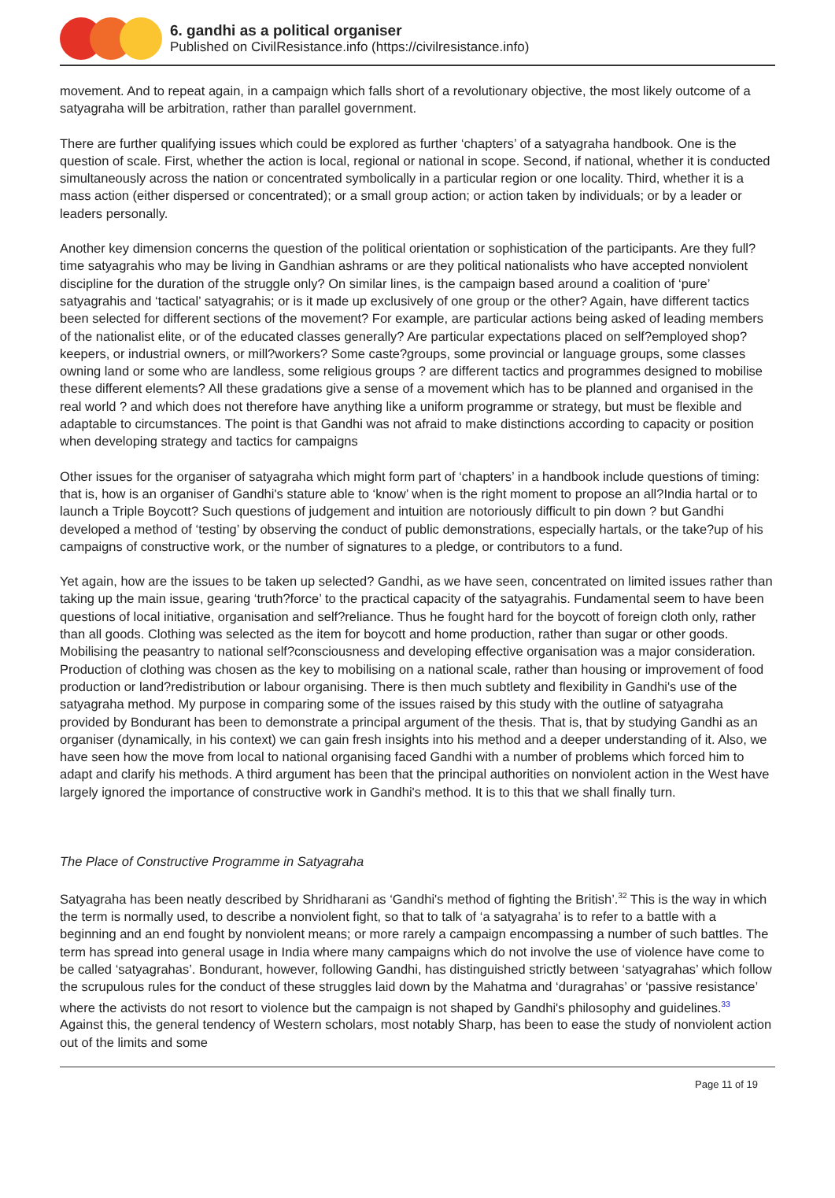6. gandhi as a political organiser
Published on CivilResistance.info (https://civilresistance.info)
movement. And to repeat again, in a campaign which falls short of a revolutionary objective, the most likely outcome of a satyagraha will be arbitration, rather than parallel government.
There are further qualifying issues which could be explored as further ‘chapters’ of a satyagraha handbook. One is the question of scale. First, whether the action is local, regional or national in scope. Second, if national, whether it is conducted simultaneously across the nation or concentrated symbolically in a particular region or one locality. Third, whether it is a mass action (either dispersed or concentrated); or a small group action; or action taken by individuals; or by a leader or leaders personally.
Another key dimension concerns the question of the political orientation or sophistication of the participants. Are they full?time satyagrahis who may be living in Gandhian ashrams or are they political nationalists who have accepted nonviolent discipline for the duration of the struggle only? On similar lines, is the campaign based around a coalition of ‘pure’ satyagrahis and ‘tactical’ satyagrahis; or is it made up exclusively of one group or the other? Again, have different tactics been selected for different sections of the movement? For example, are particular actions being asked of leading members of the nationalist elite, or of the educated classes generally? Are particular expectations placed on self?employed shop?keepers, or industrial owners, or mill?workers? Some caste?groups, some provincial or language groups, some classes owning land or some who are landless, some religious groups ? are different tactics and programmes designed to mobilise these different elements? All these gradations give a sense of a movement which has to be planned and organised in the real world ? and which does not therefore have anything like a uniform programme or strategy, but must be flexible and adaptable to circumstances. The point is that Gandhi was not afraid to make distinctions according to capacity or position when developing strategy and tactics for campaigns
Other issues for the organiser of satyagraha which might form part of ‘chapters’ in a handbook include questions of timing: that is, how is an organiser of Gandhi's stature able to ‘know’ when is the right moment to propose an all?India hartal or to launch a Triple Boycott? Such questions of judgement and intuition are notoriously difficult to pin down ? but Gandhi developed a method of ‘testing’ by observing the conduct of public demonstrations, especially hartals, or the take?up of his campaigns of constructive work, or the number of signatures to a pledge, or contributors to a fund.
Yet again, how are the issues to be taken up selected? Gandhi, as we have seen, concentrated on limited issues rather than taking up the main issue, gearing ‘truth?force’ to the practical capacity of the satyagrahis. Fundamental seem to have been questions of local initiative, organisation and self?reliance. Thus he fought hard for the boycott of foreign cloth only, rather than all goods. Clothing was selected as the item for boycott and home production, rather than sugar or other goods. Mobilising the peasantry to national self?consciousness and developing effective organisation was a major consideration. Production of clothing was chosen as the key to mobilising on a national scale, rather than housing or improvement of food production or land?redistribution or labour organising. There is then much subtlety and flexibility in Gandhi's use of the satyagraha method. My purpose in comparing some of the issues raised by this study with the outline of satyagraha provided by Bondurant has been to demonstrate a principal argument of the thesis. That is, that by studying Gandhi as an organiser (dynamically, in his context) we can gain fresh insights into his method and a deeper understanding of it. Also, we have seen how the move from local to national organising faced Gandhi with a number of problems which forced him to adapt and clarify his methods. A third argument has been that the principal authorities on nonviolent action in the West have largely ignored the importance of constructive work in Gandhi's method. It is to this that we shall finally turn.
The Place of Constructive Programme in Satyagraha
Satyagraha has been neatly described by Shridharani as ‘Gandhi's method of fighting the British’.<sup>32</sup> This is the way in which the term is normally used, to describe a nonviolent fight, so that to talk of ‘a satyagraha’ is to refer to a battle with a beginning and an end fought by nonviolent means; or more rarely a campaign encompassing a number of such battles. The term has spread into general usage in India where many campaigns which do not involve the use of violence have come to be called ‘satyagrahas’. Bondurant, however, following Gandhi, has distinguished strictly between ‘satyagrahas’ which follow the scrupulous rules for the conduct of these struggles laid down by the Mahatma and ‘duragrahas’ or ‘passive resistance’ where the activists do not resort to violence but the campaign is not shaped by Gandhi's philosophy and guidelines.<sup>33</sup> Against this, the general tendency of Western scholars, most notably Sharp, has been to ease the study of nonviolent action out of the limits and some
Page 11 of 19